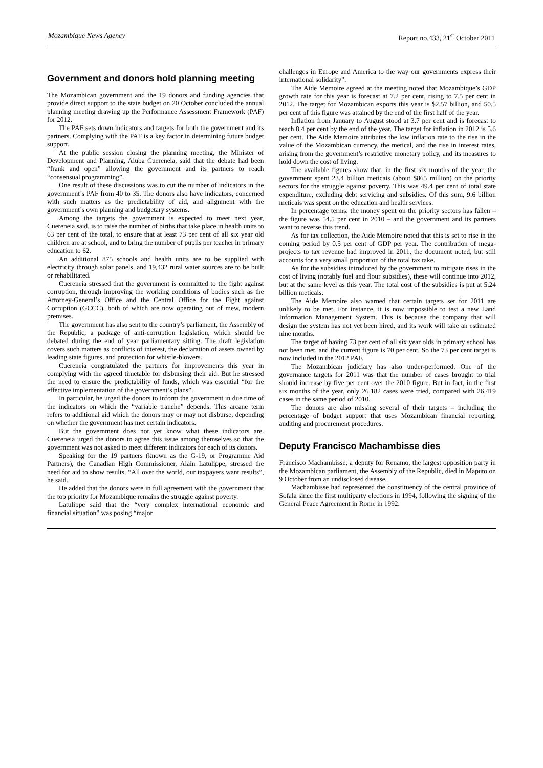Mozambique News Agency Report no.433, 21<sup>st</sup> October 2011
Government and donors hold planning meeting
The Mozambican government and the 19 donors and funding agencies that provide direct support to the state budget on 20 October concluded the annual planning meeting drawing up the Performance Assessment Framework (PAF) for 2012.
The PAF sets down indicators and targets for both the government and its partners. Complying with the PAF is a key factor in determining future budget support.
At the public session closing the planning meeting, the Minister of Development and Planning, Aiuba Cuereneia, said that the debate had been “frank and open” allowing the government and its partners to reach “consensual programming”.
One result of these discussions was to cut the number of indicators in the government’s PAF from 40 to 35. The donors also have indicators, concerned with such matters as the predictability of aid, and alignment with the government’s own planning and budgetary systems.
Among the targets the government is expected to meet next year, Cuereneia said, is to raise the number of births that take place in health units to 63 per cent of the total, to ensure that at least 73 per cent of all six year old children are at school, and to bring the number of pupils per teacher in primary education to 62.
An additional 875 schools and health units are to be supplied with electricity through solar panels, and 19,432 rural water sources are to be built or rehabilitated.
Cuereneia stressed that the government is committed to the fight against corruption, through improving the working conditions of bodies such as the Attorney-General’s Office and the Central Office for the Fight against Corruption (GCCC), both of which are now operating out of mew, modern premises.
The government has also sent to the country’s parliament, the Assembly of the Republic, a package of anti-corruption legislation, which should be debated during the end of year parliamentary sitting. The draft legislation covers such matters as conflicts of interest, the declaration of assets owned by leading state figures, and protection for whistle-blowers.
Cuereneia congratulated the partners for improvements this year in complying with the agreed timetable for disbursing their aid. But he stressed the need to ensure the predictability of funds, which was essential “for the effective implementation of the government’s plans”.
In particular, he urged the donors to inform the government in due time of the indicators on which the “variable tranche” depends. This arcane term refers to additional aid which the donors may or may not disburse, depending on whether the government has met certain indicators.
But the government does not yet know what these indicators are. Cuereneia urged the donors to agree this issue among themselves so that the government was not asked to meet different indicators for each of its donors.
Speaking for the 19 partners (known as the G-19, or Programme Aid Partners), the Canadian High Commissioner, Alain Latulippe, stressed the need for aid to show results. “All over the world, our taxpayers want results”, he said.
He added that the donors were in full agreement with the government that the top priority for Mozambique remains the struggle against poverty.
Latulippe said that the “very complex international economic and financial situation” was posing “major
challenges in Europe and America to the way our governments express their international solidarity”.
The Aide Memoire agreed at the meeting noted that Mozambique’s GDP growth rate for this year is forecast at 7.2 per cent, rising to 7.5 per cent in 2012. The target for Mozambican exports this year is $2.57 billion, and 50.5 per cent of this figure was attained by the end of the first half of the year.
Inflation from January to August stood at 3.7 per cent and is forecast to reach 8.4 per cent by the end of the year. The target for inflation in 2012 is 5.6 per cent. The Aide Memoire attributes the low inflation rate to the rise in the value of the Mozambican currency, the metical, and the rise in interest rates, arising from the government’s restrictive monetary policy, and its measures to hold down the cost of living.
The available figures show that, in the first six months of the year, the government spent 23.4 billion meticais (about $865 million) on the priority sectors for the struggle against poverty. This was 49.4 per cent of total state expenditure, excluding debt servicing and subsidies. Of this sum, 9.6 billion meticais was spent on the education and health services.
In percentage terms, the money spent on the priority sectors has fallen – the figure was 54.5 per cent in 2010 – and the government and its partners want to reverse this trend.
As for tax collection, the Aide Memoire noted that this is set to rise in the coming period by 0.5 per cent of GDP per year. The contribution of mega-projects to tax revenue had improved in 2011, the document noted, but still accounts for a very small proportion of the total tax take.
As for the subsidies introduced by the government to mitigate rises in the cost of living (notably fuel and flour subsidies), these will continue into 2012, but at the same level as this year. The total cost of the subsidies is put at 5.24 billion meticais.
The Aide Memoire also warned that certain targets set for 2011 are unlikely to be met. For instance, it is now impossible to test a new Land Information Management System. This is because the company that will design the system has not yet been hired, and its work will take an estimated nine months.
The target of having 73 per cent of all six year olds in primary school has not been met, and the current figure is 70 per cent. So the 73 per cent target is now included in the 2012 PAF.
The Mozambican judiciary has also under-performed. One of the governance targets for 2011 was that the number of cases brought to trial should increase by five per cent over the 2010 figure. But in fact, in the first six months of the year, only 26,182 cases were tried, compared with 26,419 cases in the same period of 2010.
The donors are also missing several of their targets – including the percentage of budget support that uses Mozambican financial reporting, auditing and procurement procedures.
Deputy Francisco Machambisse dies
Francisco Machambisse, a deputy for Renamo, the largest opposition party in the Mozambican parliament, the Assembly of the Republic, died in Maputo on 9 October from an undisclosed disease.
Machambisse had represented the constituency of the central province of Sofala since the first multiparty elections in 1994, following the signing of the General Peace Agreement in Rome in 1992.